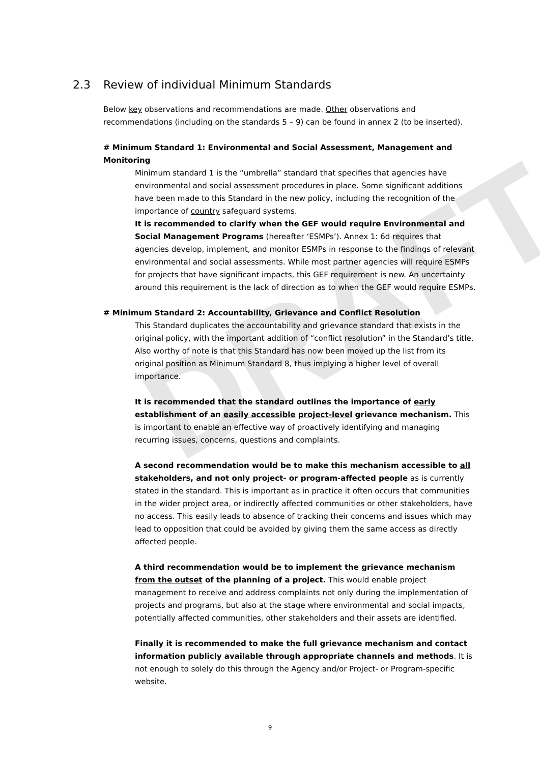DRAFT
2.3 Review of individual Minimum Standards
Below key observations and recommendations are made. Other observations and recommendations (including on the standards 5 – 9) can be found in annex 2 (to be inserted).
# Minimum Standard 1: Environmental and Social Assessment, Management and Monitoring
Minimum standard 1 is the “umbrella” standard that specifies that agencies have environmental and social assessment procedures in place. Some significant additions have been made to this Standard in the new policy, including the recognition of the importance of country safeguard systems.
It is recommended to clarify when the GEF would require Environmental and Social Management Programs (hereafter ‘ESMPs’). Annex 1: 6d requires that agencies develop, implement, and monitor ESMPs in response to the findings of relevant environmental and social assessments. While most partner agencies will require ESMPs for projects that have significant impacts, this GEF requirement is new. An uncertainty around this requirement is the lack of direction as to when the GEF would require ESMPs.
# Minimum Standard 2: Accountability, Grievance and Conflict Resolution
This Standard duplicates the accountability and grievance standard that exists in the original policy, with the important addition of “conflict resolution” in the Standard’s title. Also worthy of note is that this Standard has now been moved up the list from its original position as Minimum Standard 8, thus implying a higher level of overall importance.
It is recommended that the standard outlines the importance of early establishment of an easily accessible project-level grievance mechanism. This is important to enable an effective way of proactively identifying and managing recurring issues, concerns, questions and complaints.
A second recommendation would be to make this mechanism accessible to all stakeholders, and not only project- or program-affected people as is currently stated in the standard. This is important as in practice it often occurs that communities in the wider project area, or indirectly affected communities or other stakeholders, have no access. This easily leads to absence of tracking their concerns and issues which may lead to opposition that could be avoided by giving them the same access as directly affected people.
A third recommendation would be to implement the grievance mechanism from the outset of the planning of a project. This would enable project management to receive and address complaints not only during the implementation of projects and programs, but also at the stage where environmental and social impacts, potentially affected communities, other stakeholders and their assets are identified.
Finally it is recommended to make the full grievance mechanism and contact information publicly available through appropriate channels and methods. It is not enough to solely do this through the Agency and/or Project- or Program-specific website.
9